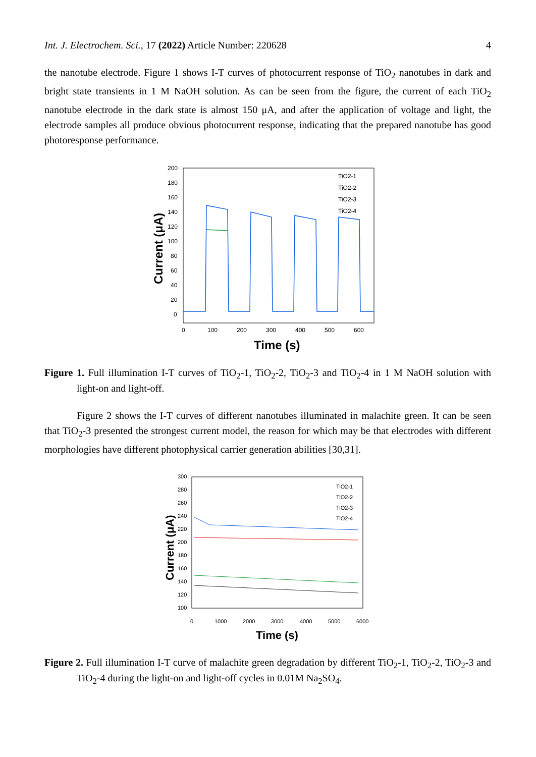Int. J. Electrochem. Sci., 17 (2022) Article Number: 220628 4
the nanotube electrode. Figure 1 shows I-T curves of photocurrent response of TiO<sub>2</sub> nanotubes in dark and bright state transients in 1 M NaOH solution. As can be seen from the figure, the current of each TiO<sub>2</sub> nanotube electrode in the dark state is almost 150 μA, and after the application of voltage and light, the electrode samples all produce obvious photocurrent response, indicating that the prepared nanotube has good photoresponse performance.
200
180
160
140
120
100
80
60
40
20
0
0
100
200
300
400
500
600
TiO2-1
TiO2-2
TiO2-3
TiO2-4
Time (s)
Current (μA)
Figure 1. Full illumination I-T curves of TiO<sub>2</sub>-1, TiO<sub>2</sub>-2, TiO<sub>2</sub>-3 and TiO<sub>2</sub>-4 in 1 M NaOH solution with light-on and light-off.
Figure 2 shows the I-T curves of different nanotubes illuminated in malachite green. It can be seen that TiO<sub>2</sub>-3 presented the strongest current model, the reason for which may be that electrodes with different morphologies have different photophysical carrier generation abilities [30,31].
300
280
260
240
220
200
180
160
140
120
100
0
1000
2000
3000
4000
5000
6000
TiO2-1
TiO2-2
TiO2-3
TiO2-4
Time (s)
Current (μA)
Figure 2. Full illumination I-T curve of malachite green degradation by different TiO<sub>2</sub>-1, TiO<sub>2</sub>-2, TiO<sub>2</sub>-3 and TiO<sub>2</sub>-4 during the light-on and light-off cycles in 0.01M Na<sub>2</sub>SO<sub>4</sub>.